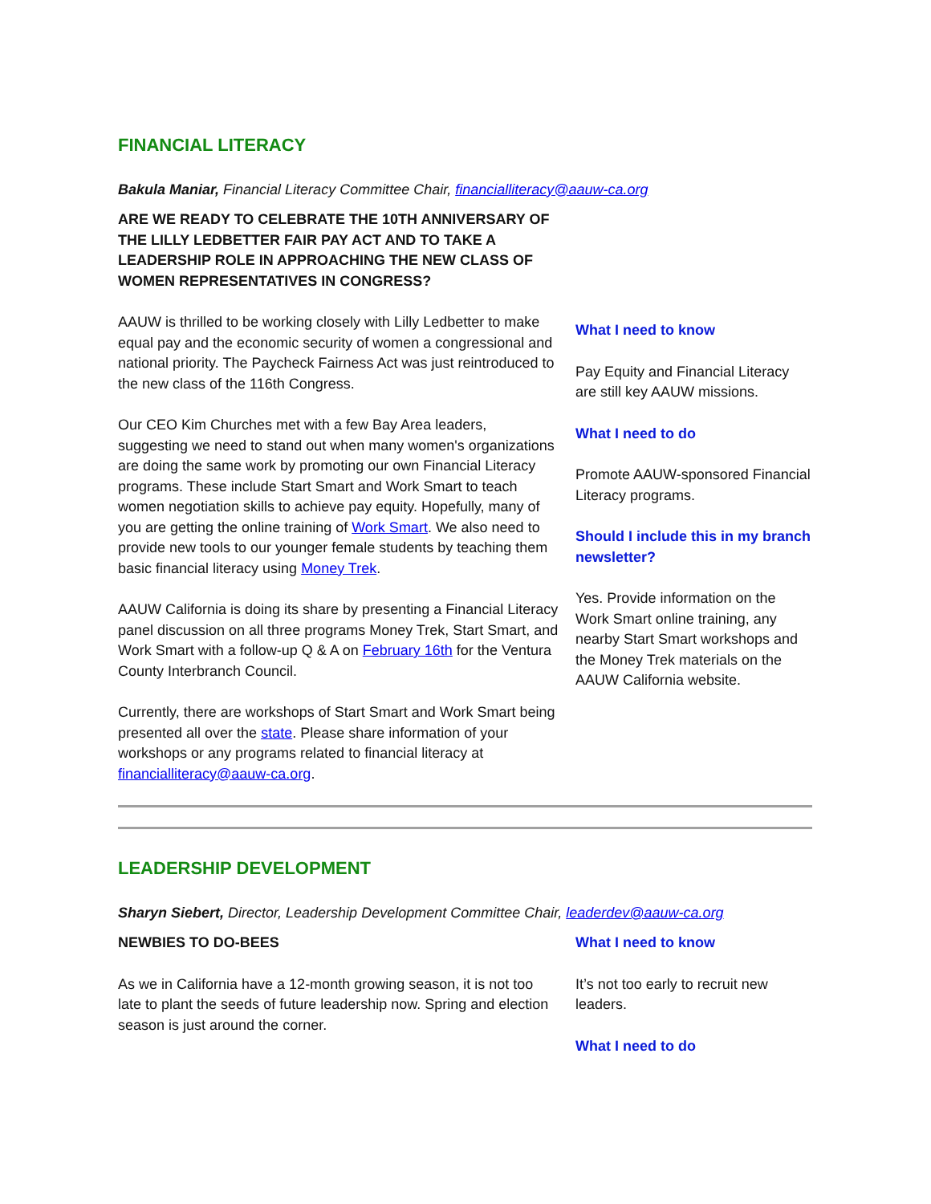FINANCIAL LITERACY
Bakula Maniar, Financial Literacy Committee Chair, financialliteracy@aauw-ca.org
ARE WE READY TO CELEBRATE THE 10TH ANNIVERSARY OF THE LILLY LEDBETTER FAIR PAY ACT AND TO TAKE A LEADERSHIP ROLE IN APPROACHING THE NEW CLASS OF WOMEN REPRESENTATIVES IN CONGRESS?
AAUW is thrilled to be working closely with Lilly Ledbetter to make equal pay and the economic security of women a congressional and national priority. The Paycheck Fairness Act was just reintroduced to the new class of the 116th Congress.
Our CEO Kim Churches met with a few Bay Area leaders, suggesting we need to stand out when many women's organizations are doing the same work by promoting our own Financial Literacy programs. These include Start Smart and Work Smart to teach women negotiation skills to achieve pay equity. Hopefully, many of you are getting the online training of Work Smart. We also need to provide new tools to our younger female students by teaching them basic financial literacy using Money Trek.
AAUW California is doing its share by presenting a Financial Literacy panel discussion on all three programs Money Trek, Start Smart, and Work Smart with a follow-up Q & A on February 16th for the Ventura County Interbranch Council.
Currently, there are workshops of Start Smart and Work Smart being presented all over the state. Please share information of your workshops or any programs related to financial literacy at financialliteracy@aauw-ca.org.
What I need to know
Pay Equity and Financial Literacy are still key AAUW missions.
What I need to do
Promote AAUW-sponsored Financial Literacy programs.
Should I include this in my branch newsletter?
Yes. Provide information on the Work Smart online training, any nearby Start Smart workshops and the Money Trek materials on the AAUW California website.
LEADERSHIP DEVELOPMENT
Sharyn Siebert, Director, Leadership Development Committee Chair, leaderdev@aauw-ca.org
NEWBIES TO DO-BEES
As we in California have a 12-month growing season, it is not too late to plant the seeds of future leadership now. Spring and election season is just around the corner.
What I need to know
It’s not too early to recruit new leaders.
What I need to do